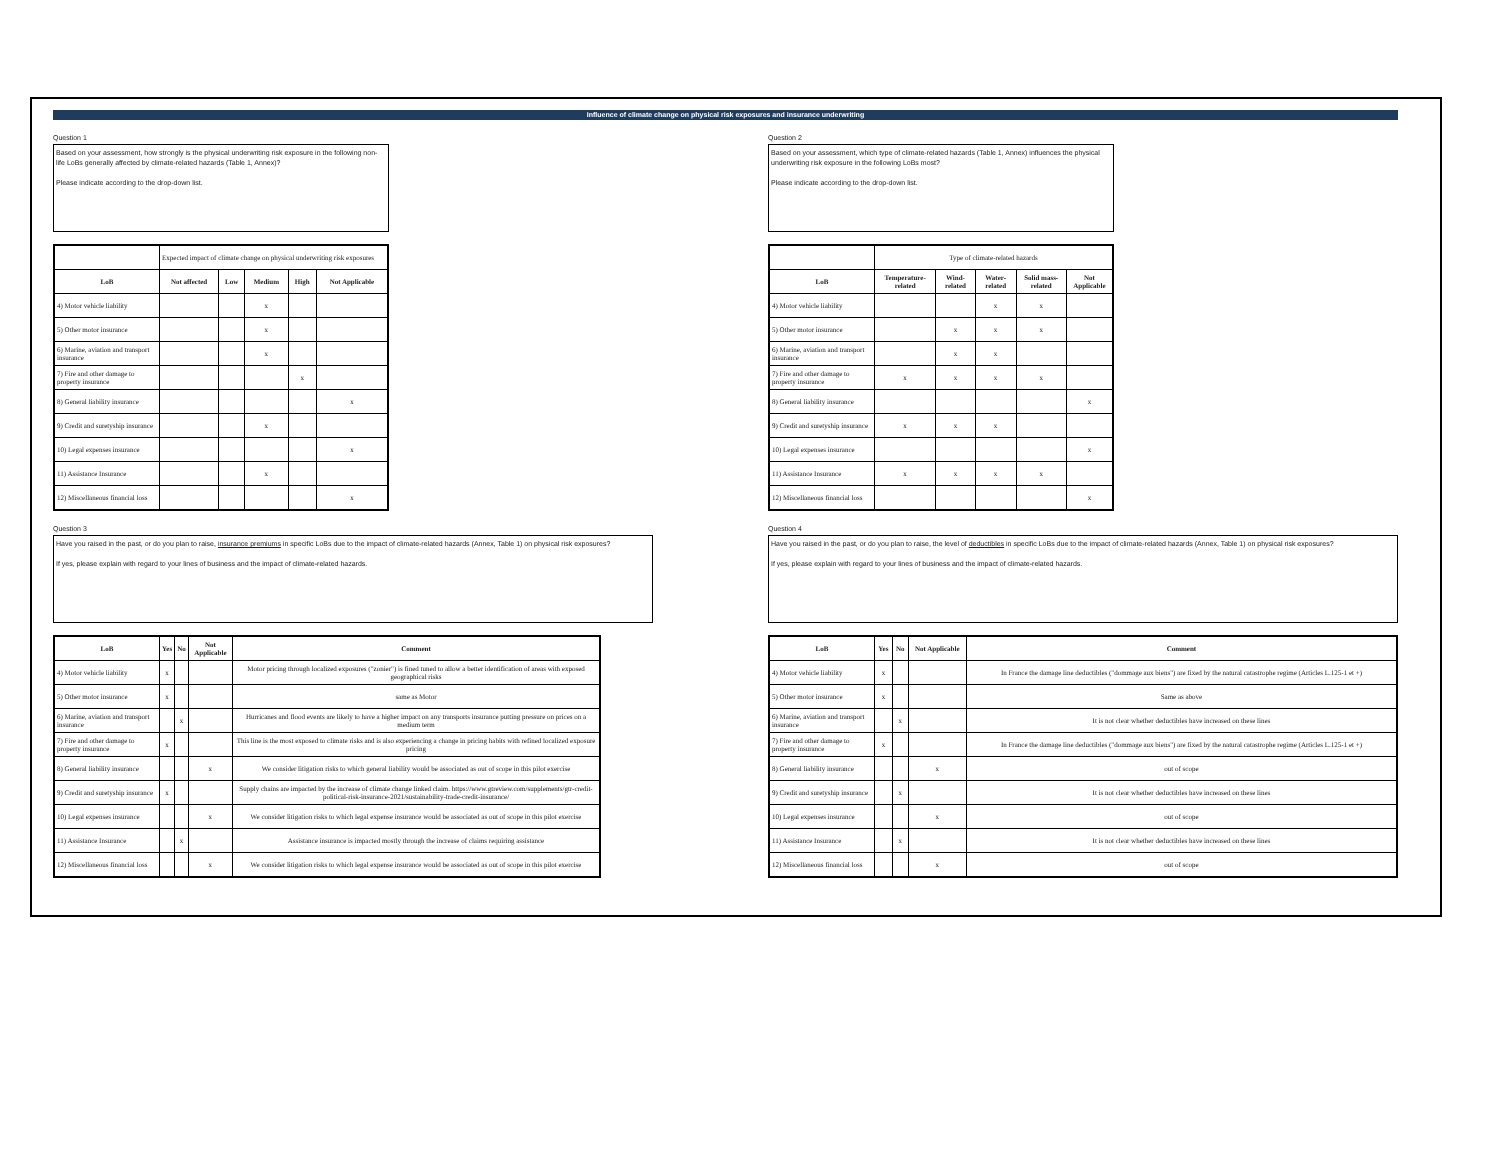Influence of climate change on physical risk exposures and insurance underwriting
Question 1
Based on your assessment, how strongly is the physical underwriting risk exposure in the following non-life LoBs generally affected by climate-related hazards (Table 1, Annex)?
Please indicate according to the drop-down list.
| | Expected impact of climate change on physical underwriting risk exposures | | | | |
| LoB | Not affected | Low | Medium | High | Not Applicable |
| 4) Motor vehicle liability | | | x | | |
| 5) Other motor insurance | | | x | | |
| 6) Marine, aviation and transport insurance | | | x | | |
| 7) Fire and other damage to property insurance | | | | x | |
| 8) General liability insurance | | | | | x |
| 9) Credit and suretyship insurance | | | x | | |
| 10) Legal expenses insurance | | | | | x |
| 11) Assistance Insurance | | | x | | |
| 12) Miscellaneous financial loss | | | | | x |
Question 2
Based on your assessment, which type of climate-related hazards (Table 1, Annex) influences the physical underwriting risk exposure in the following LoBs most?
Please indicate according to the drop-down list.
| | Type of climate-related hazards | | | | |
| LoB | Temperature-related | Wind-related | Water-related | Solid mass-related | Not Applicable |
| 4) Motor vehicle liability | | | x | x | |
| 5) Other motor insurance | | x | x | x | |
| 6) Marine, aviation and transport insurance | | x | x | | |
| 7) Fire and other damage to property insurance | x | x | x | x | |
| 8) General liability insurance | | | | | x |
| 9) Credit and suretyship insurance | x | x | x | | |
| 10) Legal expenses insurance | | | | | x |
| 11) Assistance Insurance | x | x | x | x | |
| 12) Miscellaneous financial loss | | | | | x |
Question 3
Have you raised in the past, or do you plan to raise, insurance premiums in specific LoBs due to the impact of climate-related hazards (Annex, Table 1) on physical risk exposures?
If yes, please explain with regard to your lines of business and the impact of climate-related hazards.
| LoB | Yes | No | Not Applicable | Comment |
| --- | --- | --- | --- | --- |
| 4) Motor vehicle liability | x | | | Motor pricing through localized exposures ("zonier") is fined tuned to allow a better identification of areas with exposed geographical risks |
| 5) Other motor insurance | x | | | same as Motor |
| 6) Marine, aviation and transport insurance | | x | | Hurricanes and flood events are likely to have a higher impact on any transports insurance putting pressure on prices on a medium term |
| 7) Fire and other damage to property insurance | x | | | This line is the most exposed to climate risks and is also experiencing a change in pricing habits with refined localized exposure pricing |
| 8) General liability insurance | | | x | We consider litigation risks to which general liability would be associated as out of scope in this pilot exercise |
| 9) Credit and suretyship insurance | x | | | Supply chains are impacted by the increase of climate change linked claim. https://www.gtreview.com/supplements/gtr-credit-political-risk-insurance-2021/sustainability-trade-credit-insurance/ |
| 10) Legal expenses insurance | | | x | We consider litigation risks to which legal expense insurance would be associated as out of scope in this pilot exercise |
| 11) Assistance Insurance | | x | | Assistance insurance is impacted mostly through the increase of claims requiring assistance |
| 12) Miscellaneous financial loss | | | x | We consider litigation risks to which legal expense insurance would be associated as out of scope in this pilot exercise |
Question 4
Have you raised in the past, or do you plan to raise, the level of deductibles in specific LoBs due to the impact of climate-related hazards (Annex, Table 1) on physical risk exposures?
If yes, please explain with regard to your lines of business and the impact of climate-related hazards.
| LoB | Yes | No | Not Applicable | Comment |
| --- | --- | --- | --- | --- |
| 4) Motor vehicle liability | x | | | In France the damage line deductibles ("dommage aux biens") are fixed by the natural catastrophe regime (Articles L.125-1 et +) |
| 5) Other motor insurance | x | | | Same as above |
| 6) Marine, aviation and transport insurance | | x | | It is not clear whether deductibles have increased on these lines |
| 7) Fire and other damage to property insurance | x | | | In France the damage line deductibles ("dommage aux biens") are fixed by the natural catastrophe regime (Articles L.125-1 et +) |
| 8) General liability insurance | | | x | out of scope |
| 9) Credit and suretyship insurance | | x | | It is not clear whether deductibles have increased on these lines |
| 10) Legal expenses insurance | | | x | out of scope |
| 11) Assistance Insurance | | x | | It is not clear whether deductibles have increased on these lines |
| 12) Miscellaneous financial loss | | | x | out of scope |